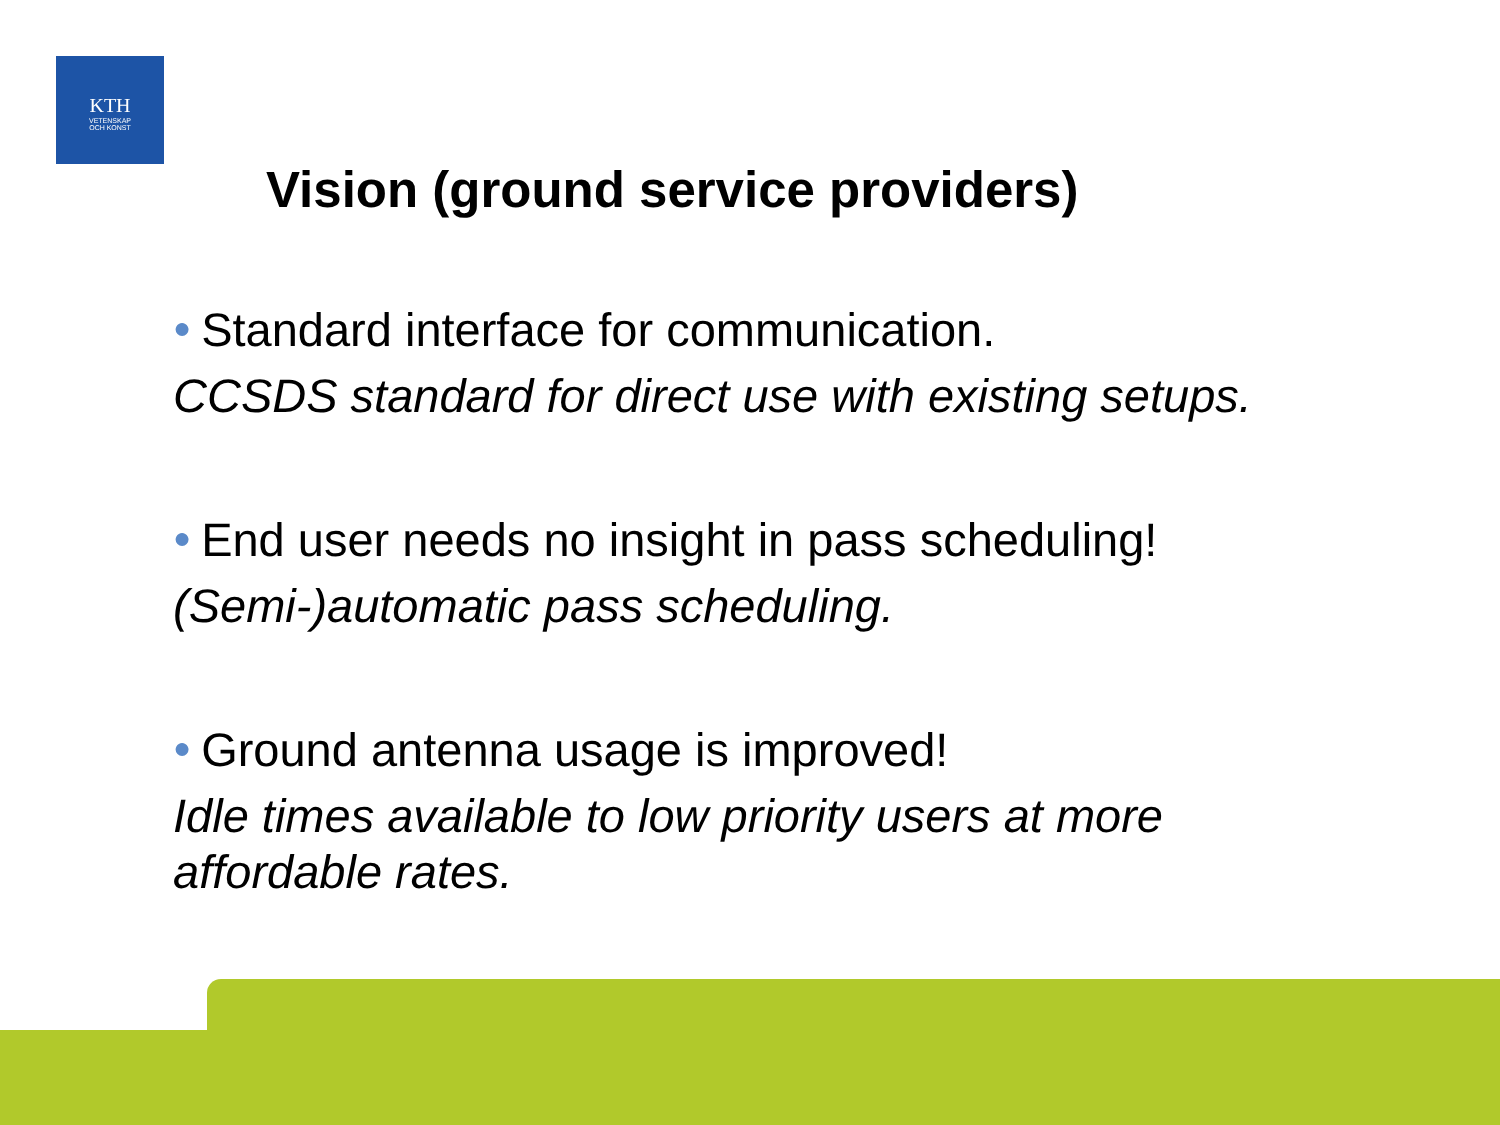KTH
VETENSKAP
OCH KONST
Vision (ground service providers)
● Standard interface for communication.
CCSDS standard for direct use with existing setups.
● End user needs no insight in pass scheduling!
(Semi-)automatic pass scheduling.
● Ground antenna usage is improved!
Idle times available to low priority users at more affordable rates.